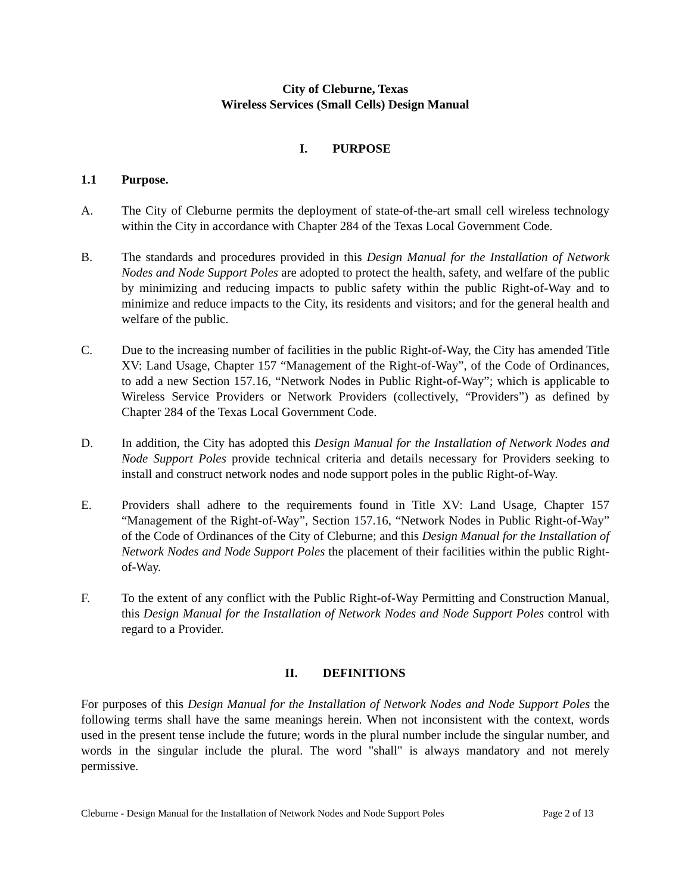City of Cleburne, Texas
Wireless Services (Small Cells) Design Manual
I. PURPOSE
1.1 Purpose.
A. The City of Cleburne permits the deployment of state-of-the-art small cell wireless technology within the City in accordance with Chapter 284 of the Texas Local Government Code.
B. The standards and procedures provided in this Design Manual for the Installation of Network Nodes and Node Support Poles are adopted to protect the health, safety, and welfare of the public by minimizing and reducing impacts to public safety within the public Right-of-Way and to minimize and reduce impacts to the City, its residents and visitors; and for the general health and welfare of the public.
C. Due to the increasing number of facilities in the public Right-of-Way, the City has amended Title XV: Land Usage, Chapter 157 “Management of the Right-of-Way”, of the Code of Ordinances, to add a new Section 157.16, “Network Nodes in Public Right-of-Way”; which is applicable to Wireless Service Providers or Network Providers (collectively, “Providers”) as defined by Chapter 284 of the Texas Local Government Code.
D. In addition, the City has adopted this Design Manual for the Installation of Network Nodes and Node Support Poles provide technical criteria and details necessary for Providers seeking to install and construct network nodes and node support poles in the public Right-of-Way.
E. Providers shall adhere to the requirements found in Title XV: Land Usage, Chapter 157 “Management of the Right-of-Way”, Section 157.16, “Network Nodes in Public Right-of-Way” of the Code of Ordinances of the City of Cleburne; and this Design Manual for the Installation of Network Nodes and Node Support Poles the placement of their facilities within the public Right-of-Way.
F. To the extent of any conflict with the Public Right-of-Way Permitting and Construction Manual, this Design Manual for the Installation of Network Nodes and Node Support Poles control with regard to a Provider.
II. DEFINITIONS
For purposes of this Design Manual for the Installation of Network Nodes and Node Support Poles the following terms shall have the same meanings herein. When not inconsistent with the context, words used in the present tense include the future; words in the plural number include the singular number, and words in the singular include the plural. The word "shall" is always mandatory and not merely permissive.
Cleburne - Design Manual for the Installation of Network Nodes and Node Support Poles Page 2 of 13